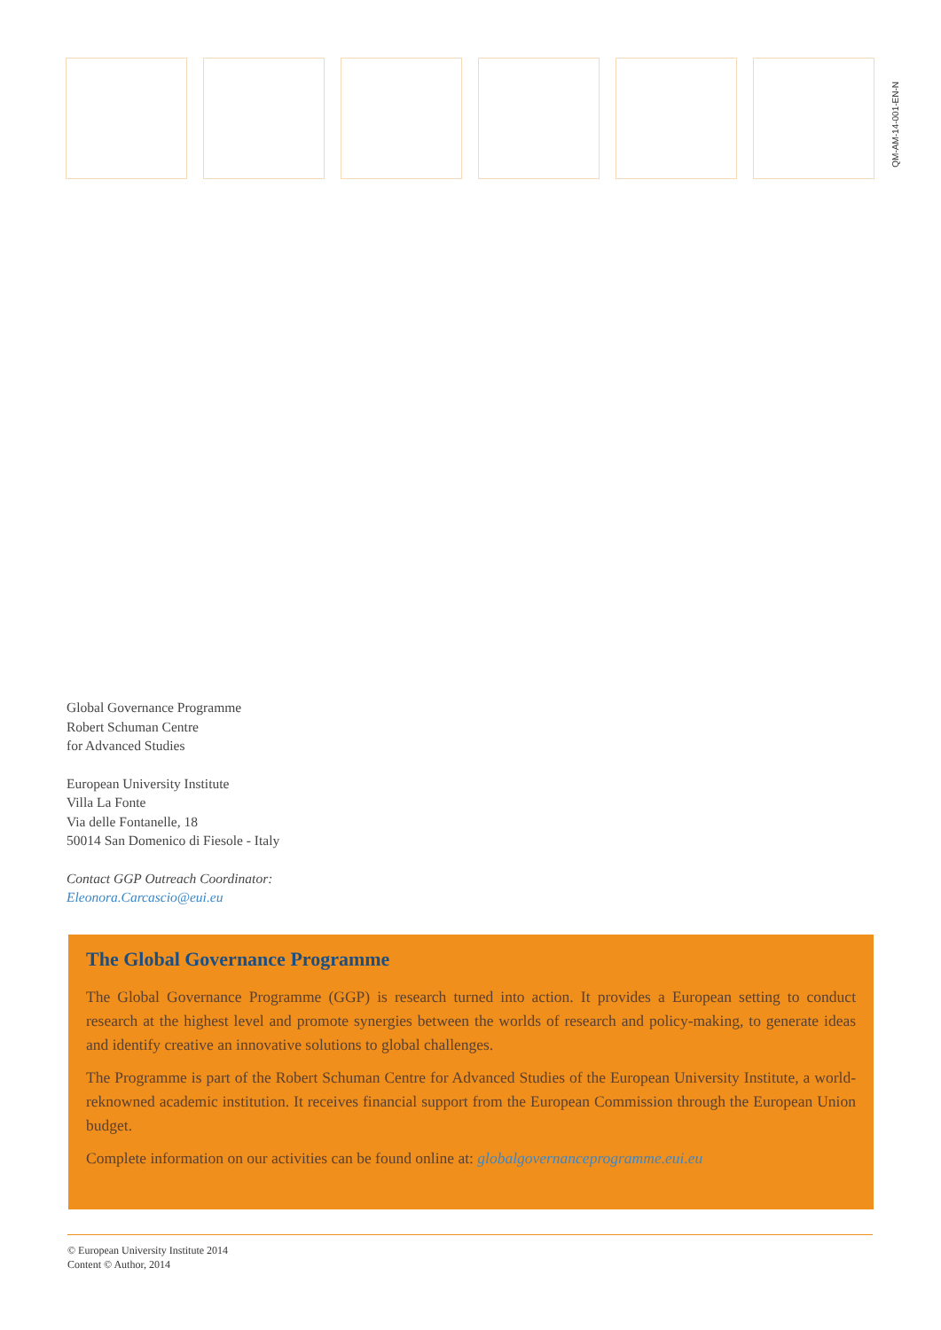QM-AM-14-001-EN-N
Global Governance Programme
Robert Schuman Centre
for Advanced Studies
European University Institute
Villa La Fonte
Via delle Fontanelle, 18
50014 San Domenico di Fiesole - Italy
Contact GGP Outreach Coordinator:
Eleonora.Carcascio@eui.eu
The Global Governance Programme
The Global Governance Programme (GGP) is research turned into action. It provides a European setting to conduct research at the highest level and promote synergies between the worlds of research and policy-making, to generate ideas and identify creative an innovative solutions to global challenges.
The Programme is part of the Robert Schuman Centre for Advanced Studies of the European University Institute, a world-reknowned academic institution. It receives financial support from the European Commission through the European Union budget.
Complete information on our activities can be found online at: globalgovernanceprogramme.eui.eu
© European University Institute 2014
Content © Author, 2014